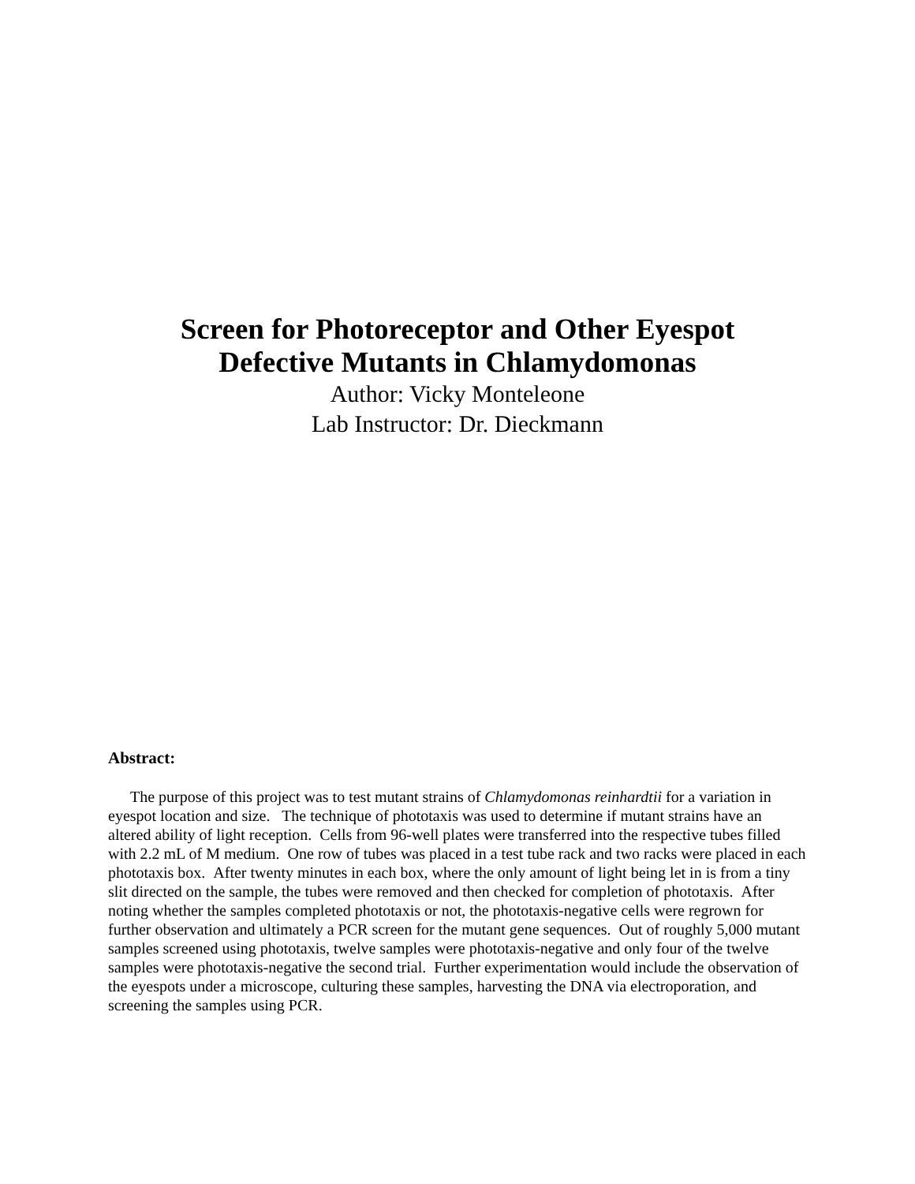Screen for Photoreceptor and Other Eyespot
Defective Mutants in Chlamydomonas
Author: Vicky Monteleone
Lab Instructor: Dr. Dieckmann
Abstract:
The purpose of this project was to test mutant strains of Chlamydomonas reinhardtii for a variation in eyespot location and size. The technique of phototaxis was used to determine if mutant strains have an altered ability of light reception. Cells from 96-well plates were transferred into the respective tubes filled with 2.2 mL of M medium. One row of tubes was placed in a test tube rack and two racks were placed in each phototaxis box. After twenty minutes in each box, where the only amount of light being let in is from a tiny slit directed on the sample, the tubes were removed and then checked for completion of phototaxis. After noting whether the samples completed phototaxis or not, the phototaxis-negative cells were regrown for further observation and ultimately a PCR screen for the mutant gene sequences. Out of roughly 5,000 mutant samples screened using phototaxis, twelve samples were phototaxis-negative and only four of the twelve samples were phototaxis-negative the second trial. Further experimentation would include the observation of the eyespots under a microscope, culturing these samples, harvesting the DNA via electroporation, and screening the samples using PCR.